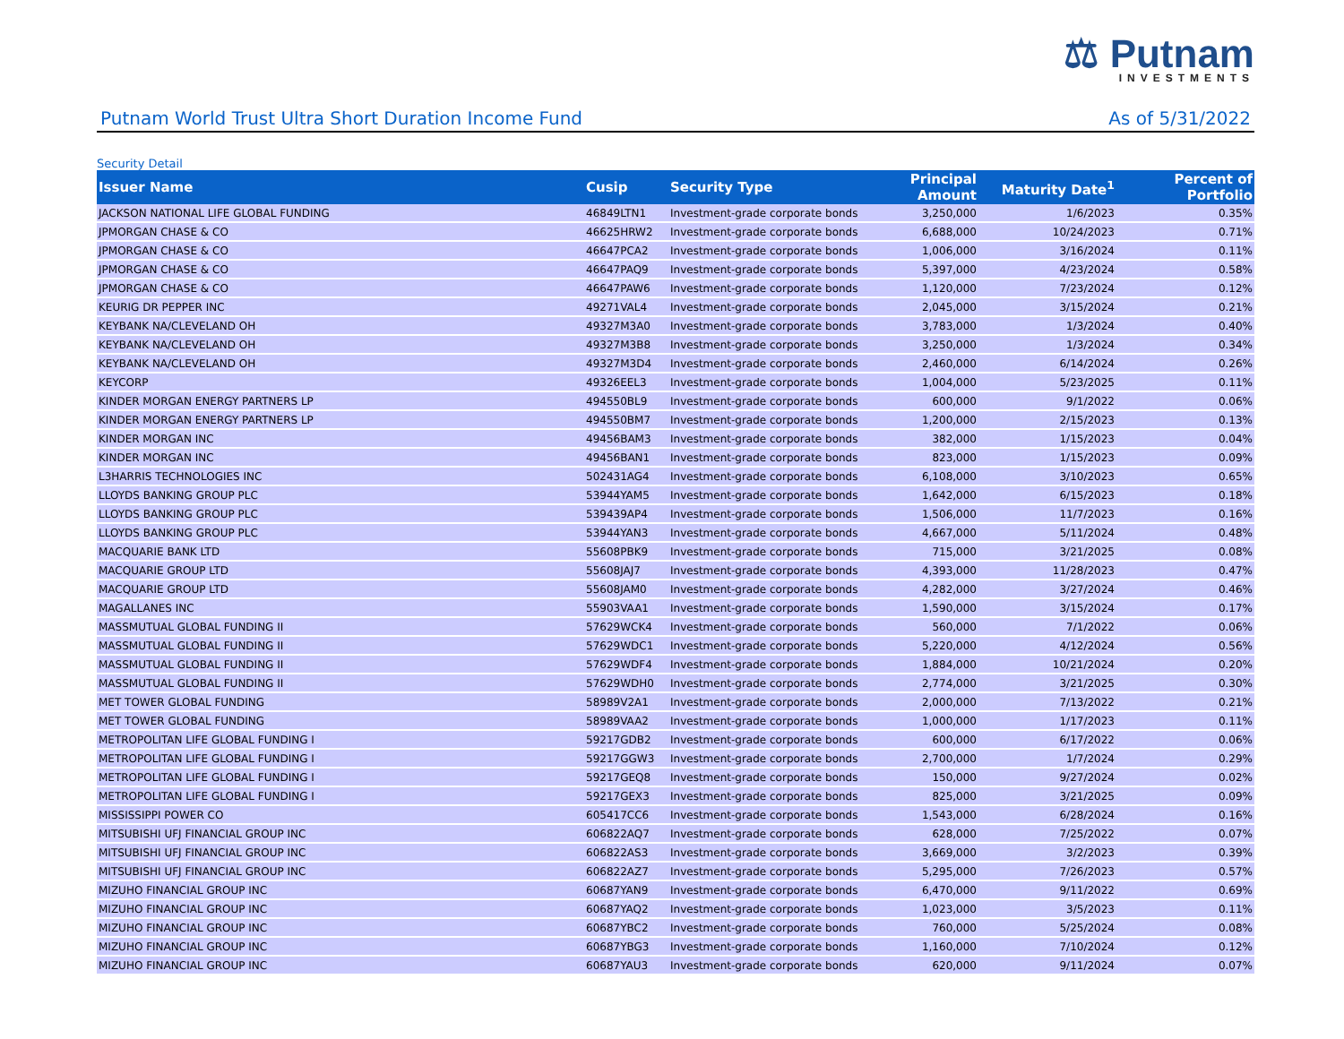⚖ Putnam
INVESTMENTS
Putnam World Trust Ultra Short Duration Income Fund As of 5/31/2022
Security Detail
| Issuer Name | Cusip | Security Type | Principal Amount | Maturity Date<sup>1</sup> | Percent of Portfolio |
| --- | --- | --- | --- | --- | --- |
| JACKSON NATIONAL LIFE GLOBAL FUNDING | 46849LTN1 | Investment-grade corporate bonds | 3,250,000 | 1/6/2023 | 0.35% |
| JPMORGAN CHASE & CO | 46625HRW2 | Investment-grade corporate bonds | 6,688,000 | 10/24/2023 | 0.71% |
| JPMORGAN CHASE & CO | 46647PCA2 | Investment-grade corporate bonds | 1,006,000 | 3/16/2024 | 0.11% |
| JPMORGAN CHASE & CO | 46647PAQ9 | Investment-grade corporate bonds | 5,397,000 | 4/23/2024 | 0.58% |
| JPMORGAN CHASE & CO | 46647PAW6 | Investment-grade corporate bonds | 1,120,000 | 7/23/2024 | 0.12% |
| KEURIG DR PEPPER INC | 49271VAL4 | Investment-grade corporate bonds | 2,045,000 | 3/15/2024 | 0.21% |
| KEYBANK NA/CLEVELAND OH | 49327M3A0 | Investment-grade corporate bonds | 3,783,000 | 1/3/2024 | 0.40% |
| KEYBANK NA/CLEVELAND OH | 49327M3B8 | Investment-grade corporate bonds | 3,250,000 | 1/3/2024 | 0.34% |
| KEYBANK NA/CLEVELAND OH | 49327M3D4 | Investment-grade corporate bonds | 2,460,000 | 6/14/2024 | 0.26% |
| KEYCORP | 49326EEL3 | Investment-grade corporate bonds | 1,004,000 | 5/23/2025 | 0.11% |
| KINDER MORGAN ENERGY PARTNERS LP | 494550BL9 | Investment-grade corporate bonds | 600,000 | 9/1/2022 | 0.06% |
| KINDER MORGAN ENERGY PARTNERS LP | 494550BM7 | Investment-grade corporate bonds | 1,200,000 | 2/15/2023 | 0.13% |
| KINDER MORGAN INC | 49456BAM3 | Investment-grade corporate bonds | 382,000 | 1/15/2023 | 0.04% |
| KINDER MORGAN INC | 49456BAN1 | Investment-grade corporate bonds | 823,000 | 1/15/2023 | 0.09% |
| L3HARRIS TECHNOLOGIES INC | 502431AG4 | Investment-grade corporate bonds | 6,108,000 | 3/10/2023 | 0.65% |
| LLOYDS BANKING GROUP PLC | 53944YAM5 | Investment-grade corporate bonds | 1,642,000 | 6/15/2023 | 0.18% |
| LLOYDS BANKING GROUP PLC | 539439AP4 | Investment-grade corporate bonds | 1,506,000 | 11/7/2023 | 0.16% |
| LLOYDS BANKING GROUP PLC | 53944YAN3 | Investment-grade corporate bonds | 4,667,000 | 5/11/2024 | 0.48% |
| MACQUARIE BANK LTD | 55608PBK9 | Investment-grade corporate bonds | 715,000 | 3/21/2025 | 0.08% |
| MACQUARIE GROUP LTD | 55608JAJ7 | Investment-grade corporate bonds | 4,393,000 | 11/28/2023 | 0.47% |
| MACQUARIE GROUP LTD | 55608JAM0 | Investment-grade corporate bonds | 4,282,000 | 3/27/2024 | 0.46% |
| MAGALLANES INC | 55903VAA1 | Investment-grade corporate bonds | 1,590,000 | 3/15/2024 | 0.17% |
| MASSMUTUAL GLOBAL FUNDING II | 57629WCK4 | Investment-grade corporate bonds | 560,000 | 7/1/2022 | 0.06% |
| MASSMUTUAL GLOBAL FUNDING II | 57629WDC1 | Investment-grade corporate bonds | 5,220,000 | 4/12/2024 | 0.56% |
| MASSMUTUAL GLOBAL FUNDING II | 57629WDF4 | Investment-grade corporate bonds | 1,884,000 | 10/21/2024 | 0.20% |
| MASSMUTUAL GLOBAL FUNDING II | 57629WDH0 | Investment-grade corporate bonds | 2,774,000 | 3/21/2025 | 0.30% |
| MET TOWER GLOBAL FUNDING | 58989V2A1 | Investment-grade corporate bonds | 2,000,000 | 7/13/2022 | 0.21% |
| MET TOWER GLOBAL FUNDING | 58989VAA2 | Investment-grade corporate bonds | 1,000,000 | 1/17/2023 | 0.11% |
| METROPOLITAN LIFE GLOBAL FUNDING I | 59217GDB2 | Investment-grade corporate bonds | 600,000 | 6/17/2022 | 0.06% |
| METROPOLITAN LIFE GLOBAL FUNDING I | 59217GGW3 | Investment-grade corporate bonds | 2,700,000 | 1/7/2024 | 0.29% |
| METROPOLITAN LIFE GLOBAL FUNDING I | 59217GEQ8 | Investment-grade corporate bonds | 150,000 | 9/27/2024 | 0.02% |
| METROPOLITAN LIFE GLOBAL FUNDING I | 59217GEX3 | Investment-grade corporate bonds | 825,000 | 3/21/2025 | 0.09% |
| MISSISSIPPI POWER CO | 605417CC6 | Investment-grade corporate bonds | 1,543,000 | 6/28/2024 | 0.16% |
| MITSUBISHI UFJ FINANCIAL GROUP INC | 606822AQ7 | Investment-grade corporate bonds | 628,000 | 7/25/2022 | 0.07% |
| MITSUBISHI UFJ FINANCIAL GROUP INC | 606822AS3 | Investment-grade corporate bonds | 3,669,000 | 3/2/2023 | 0.39% |
| MITSUBISHI UFJ FINANCIAL GROUP INC | 606822AZ7 | Investment-grade corporate bonds | 5,295,000 | 7/26/2023 | 0.57% |
| MIZUHO FINANCIAL GROUP INC | 60687YAN9 | Investment-grade corporate bonds | 6,470,000 | 9/11/2022 | 0.69% |
| MIZUHO FINANCIAL GROUP INC | 60687YAQ2 | Investment-grade corporate bonds | 1,023,000 | 3/5/2023 | 0.11% |
| MIZUHO FINANCIAL GROUP INC | 60687YBC2 | Investment-grade corporate bonds | 760,000 | 5/25/2024 | 0.08% |
| MIZUHO FINANCIAL GROUP INC | 60687YBG3 | Investment-grade corporate bonds | 1,160,000 | 7/10/2024 | 0.12% |
| MIZUHO FINANCIAL GROUP INC | 60687YAU3 | Investment-grade corporate bonds | 620,000 | 9/11/2024 | 0.07% |